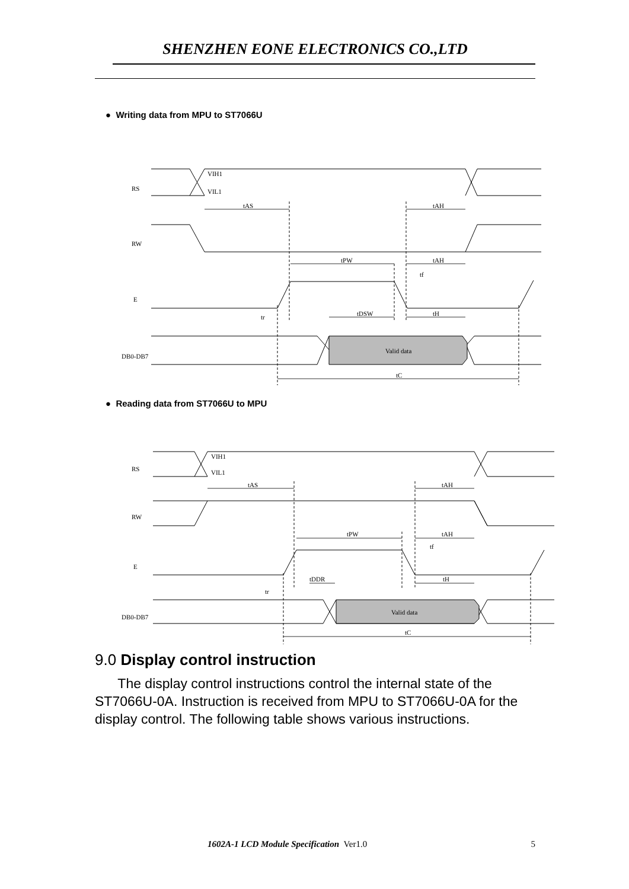SHENZHEN EONE ELECTRONICS CO.,LTD
● Writing data from MPU to ST7066U
RS
RW
E
DB0-DB7
VIH1
VIL1
Valid data
tAS
tAH
tPW
tAH
tDSW
tH
tr
tf
tC
● Reading data from ST7066U to MPU
RS
RW
E
DB0-DB7
VIH1
VIL1
Valid data
tAS
tAH
tPW
tAH
tDDR
tH
tr
tf
tC
9.0 Display control instruction
The display control instructions control the internal state of the ST7066U-0A. Instruction is received from MPU to ST7066U-0A for the display control. The following table shows various instructions.
1602A-1 LCD Module Specification Ver1.0 5